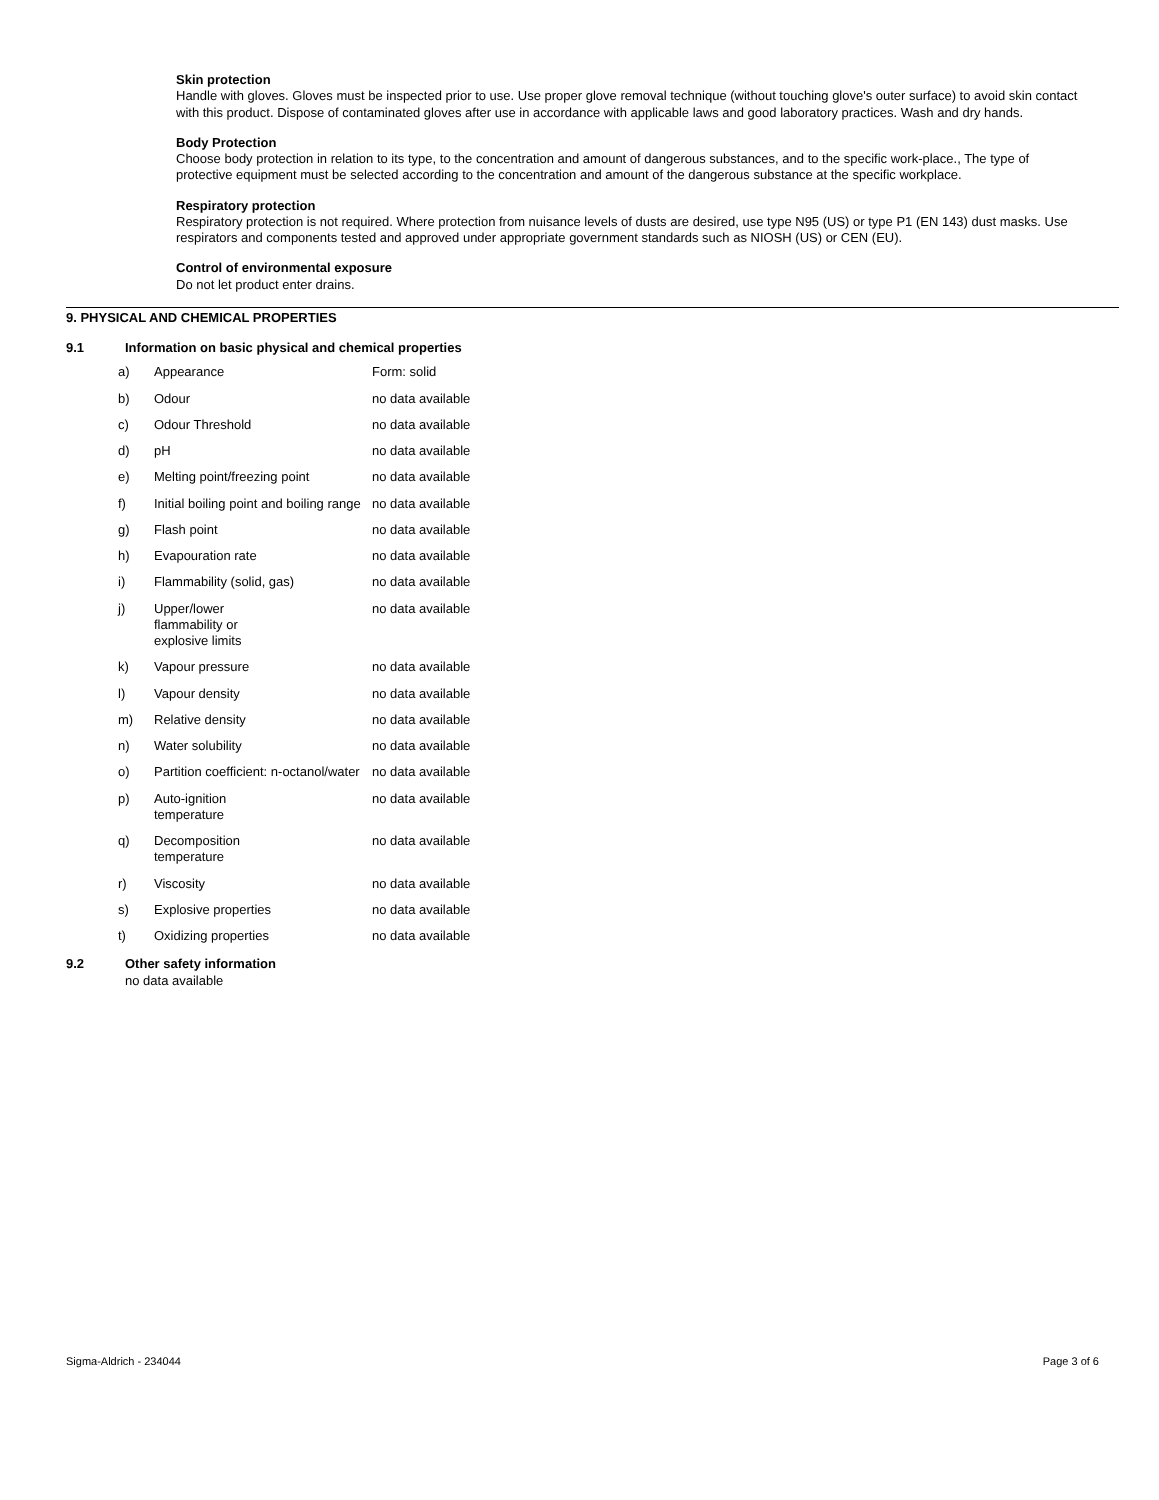Skin protection
Handle with gloves. Gloves must be inspected prior to use. Use proper glove removal technique (without touching glove's outer surface) to avoid skin contact with this product. Dispose of contaminated gloves after use in accordance with applicable laws and good laboratory practices. Wash and dry hands.
Body Protection
Choose body protection in relation to its type, to the concentration and amount of dangerous substances, and to the specific work-place., The type of protective equipment must be selected according to the concentration and amount of the dangerous substance at the specific workplace.
Respiratory protection
Respiratory protection is not required. Where protection from nuisance levels of dusts are desired, use type N95 (US) or type P1 (EN 143) dust masks. Use respirators and components tested and approved under appropriate government standards such as NIOSH (US) or CEN (EU).
Control of environmental exposure
Do not let product enter drains.
9. PHYSICAL AND CHEMICAL PROPERTIES
9.1 Information on basic physical and chemical properties
| a) | Appearance | Form: solid |
| b) | Odour | no data available |
| c) | Odour Threshold | no data available |
| d) | pH | no data available |
| e) | Melting point/freezing point | no data available |
| f) | Initial boiling point and boiling range | no data available |
| g) | Flash point | no data available |
| h) | Evapouration rate | no data available |
| i) | Flammability (solid, gas) | no data available |
| j) | Upper/lower flammability or explosive limits | no data available |
| k) | Vapour pressure | no data available |
| l) | Vapour density | no data available |
| m) | Relative density | no data available |
| n) | Water solubility | no data available |
| o) | Partition coefficient: n-octanol/water | no data available |
| p) | Auto-ignition temperature | no data available |
| q) | Decomposition temperature | no data available |
| r) | Viscosity | no data available |
| s) | Explosive properties | no data available |
| t) | Oxidizing properties | no data available |
9.2 Other safety information
no data available
Sigma-Aldrich - 234044 Page 3 of 6